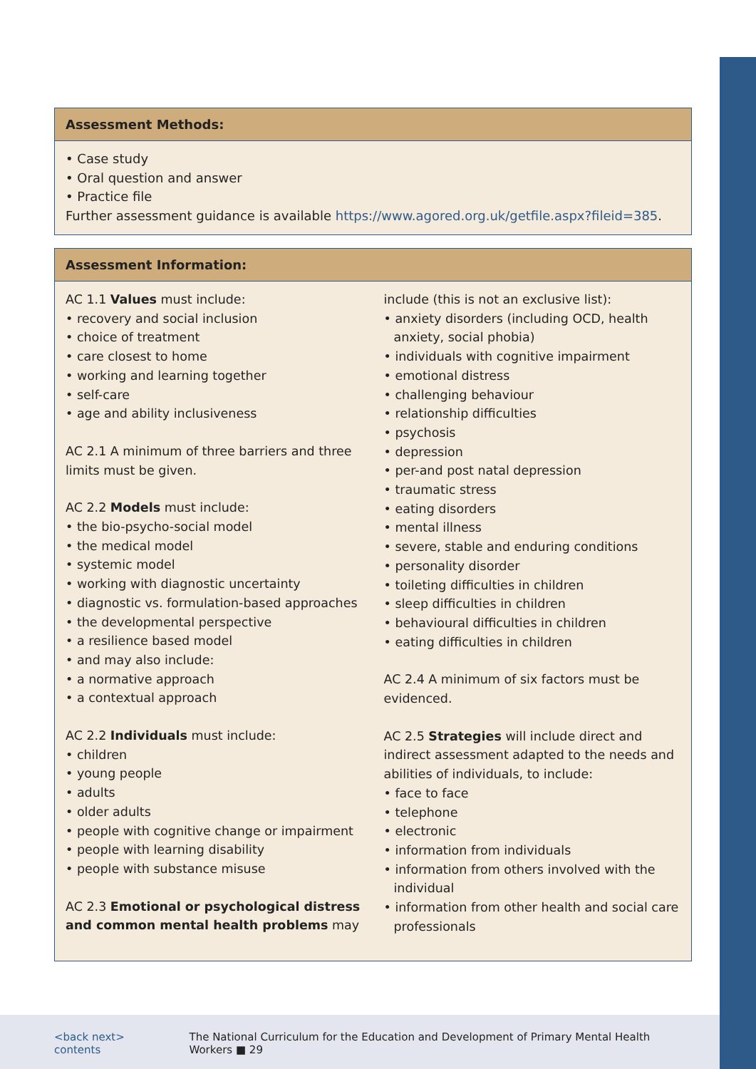Assessment Methods:
• Case study
• Oral question and answer
• Practice file
Further assessment guidance is available https://www.agored.org.uk/getfile.aspx?fileid=385.
Assessment Information:
AC 1.1 Values must include:
• recovery and social inclusion
• choice of treatment
• care closest to home
• working and learning together
• self-care
• age and ability inclusiveness
AC 2.1 A minimum of three barriers and three limits must be given.
AC 2.2 Models must include:
• the bio-psycho-social model
• the medical model
• systemic model
• working with diagnostic uncertainty
• diagnostic vs. formulation-based approaches
• the developmental perspective
• a resilience based model
• and may also include:
• a normative approach
• a contextual approach
AC 2.2 Individuals must include:
• children
• young people
• adults
• older adults
• people with cognitive change or impairment
• people with learning disability
• people with substance misuse
AC 2.3 Emotional or psychological distress and common mental health problems may
include (this is not an exclusive list):
• anxiety disorders (including OCD, health anxiety, social phobia)
• individuals with cognitive impairment
• emotional distress
• challenging behaviour
• relationship difficulties
• psychosis
• depression
• per-and post natal depression
• traumatic stress
• eating disorders
• mental illness
• severe, stable and enduring conditions
• personality disorder
• toileting difficulties in children
• sleep difficulties in children
• behavioural difficulties in children
• eating difficulties in children
AC 2.4 A minimum of six factors must be evidenced.
AC 2.5 Strategies will include direct and indirect assessment adapted to the needs and abilities of individuals, to include:
• face to face
• telephone
• electronic
• information from individuals
• information from others involved with the individual
• information from other health and social care professionals
<back next> contents The National Curriculum for the Education and Development of Primary Mental Health Workers ■ 29